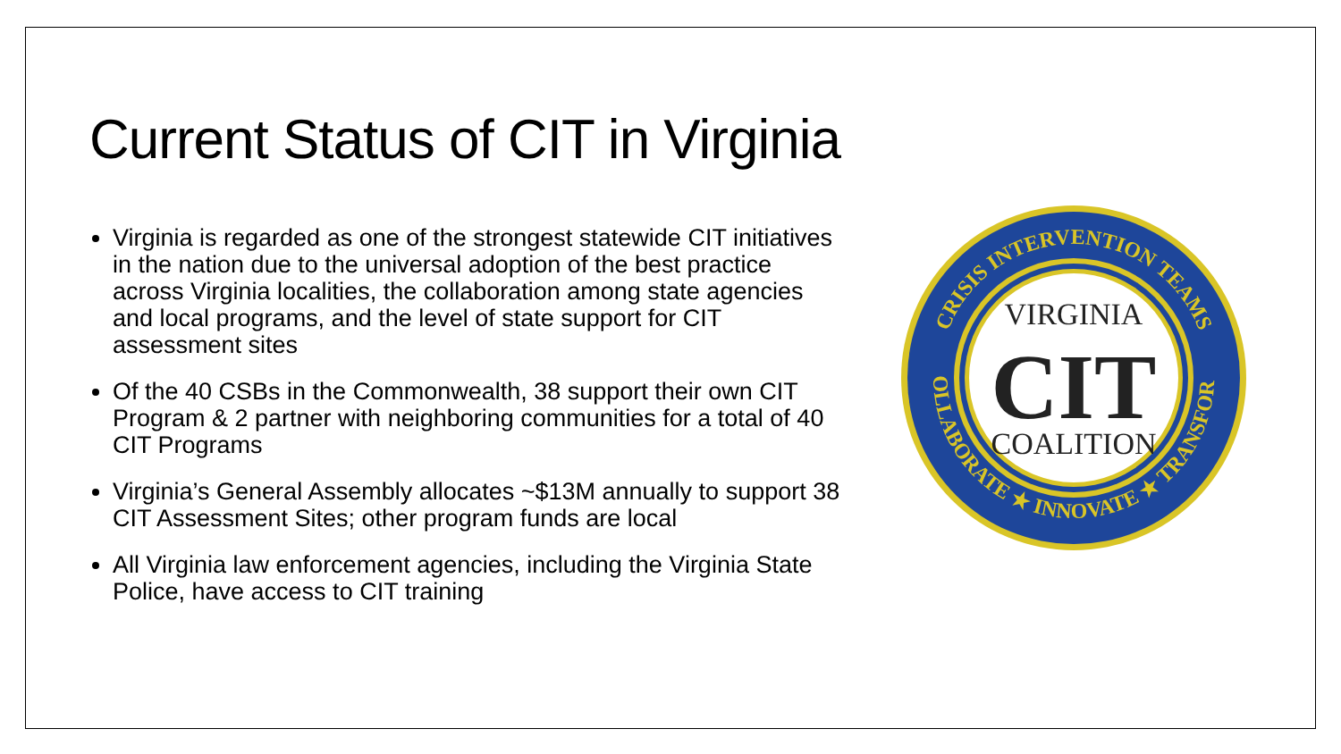Current Status of CIT in Virginia
Virginia is regarded as one of the strongest statewide CIT initiatives in the nation due to the universal adoption of the best practice across Virginia localities, the collaboration among state agencies and local programs, and the level of state support for CIT assessment sites
Of the 40 CSBs in the Commonwealth, 38 support their own CIT Program & 2 partner with neighboring communities for a total of 40 CIT Programs
Virginia’s General Assembly allocates ~$13M annually to support 38 CIT Assessment Sites; other program funds are local
All Virginia law enforcement agencies, including the Virginia State Police, have access to CIT training
CRISIS INTERVENTION TEAMS
COLLABORATE ★ INNOVATE ★ TRANSFORM
VIRGINIA
CIT
COALITION